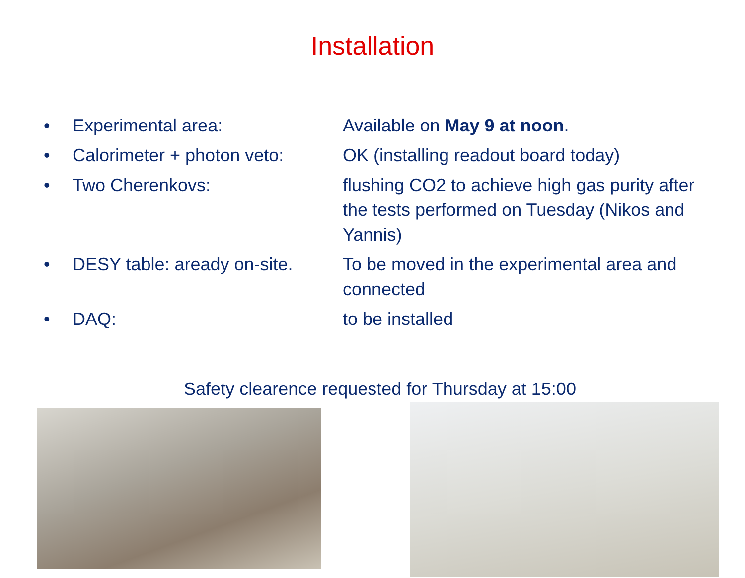Installation
• Experimental area: Available on May 9 at noon.
• Calorimeter + photon veto:
OK (installing readout board today)
• Two Cherenkovs: flushing CO2 to achieve high gas purity after the tests performed on Tuesday (Nikos and Yannis)
• DESY table: aready on-site.
To be moved in the experimental area and connected
• DAQ: to be installed
Safety clearence requested for Thursday at 15:00